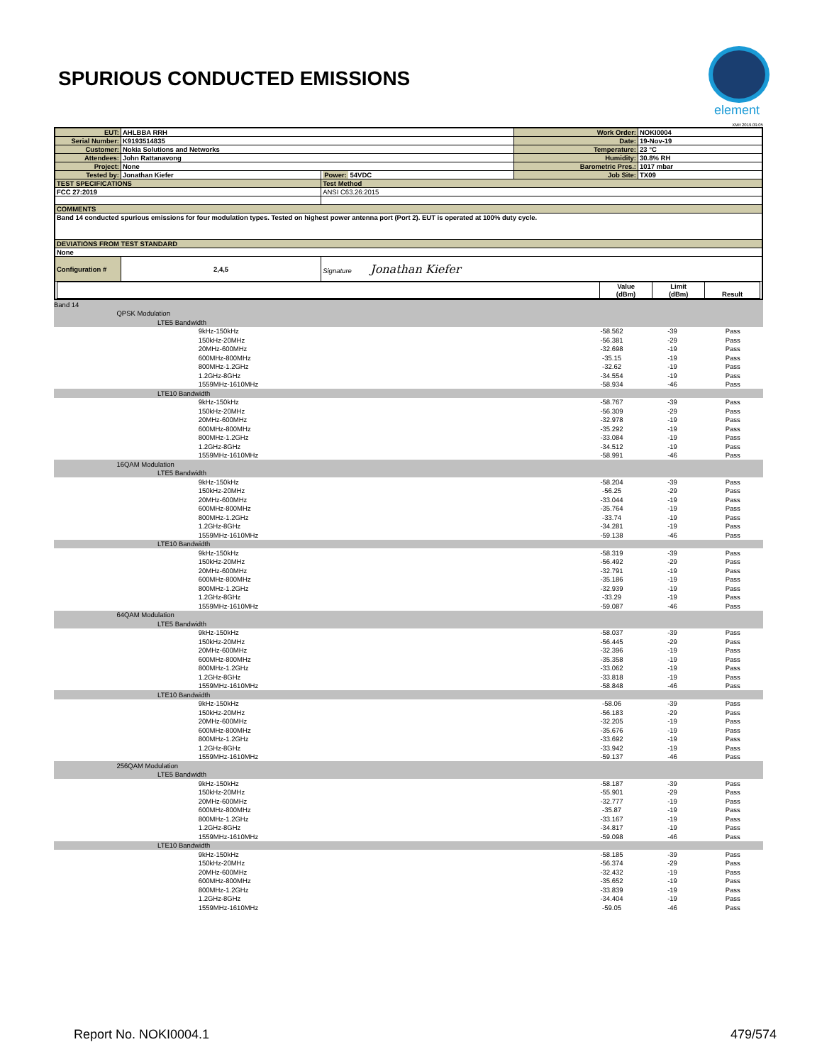SPURIOUS CONDUCTED EMISSIONS
element
XMit 2019.09.05
| EUT: | AHLBBA RRH | | Work Order: | NOKI0004 |
| Serial Number: | K9193514835 | | Date: | 19-Nov-19 |
| Customer: | Nokia Solutions and Networks | | Temperature: | 23 °C |
| Attendees: | John Rattanavong | | Humidity: | 30.8% RH |
| Project: | None | | Barometric Pres.: | 1017 mbar |
| Tested by: | Jonathan Kiefer | Power: 54VDC | Job Site: | TX09 |
| TEST SPECIFICATIONS | | Test Method | | |
| FCC 27:2019 | | ANSI C63.26:2015 | | |
| COMMENTS | | | | |
| Band 14 conducted spurious emissions for four modulation types. Tested on highest power antenna port (Port 2). EUT is operated at 100% duty cycle. | | | | |
| DEVIATIONS FROM TEST STANDARD | | | | |
| None | | | | |
| Configuration # | 2,4,5 | Signature Jonathan Kiefer | | |
| / / Value (dBm) / Limit (dBm) / Result / | | | | |
| Band 14 | | | | | | |
| | QPSK Modulation | | | | | |
| | | LTE5 Bandwidth | | | | |
| | | | 9kHz-150kHz | -58.562 | -39 | Pass |
| | | | 150kHz-20MHz | -56.381 | -29 | Pass |
| | | | 20MHz-600MHz | -32.698 | -19 | Pass |
| | | | 600MHz-800MHz | -35.15 | -19 | Pass |
| | | | 800MHz-1.2GHz | -32.62 | -19 | Pass |
| | | | 1.2GHz-8GHz | -34.554 | -19 | Pass |
| | | | 1559MHz-1610MHz | -58.934 | -46 | Pass |
| | | LTE10 Bandwidth | | | | |
| | | | 9kHz-150kHz | -58.767 | -39 | Pass |
| | | | 150kHz-20MHz | -56.309 | -29 | Pass |
| | | | 20MHz-600MHz | -32.978 | -19 | Pass |
| | | | 600MHz-800MHz | -35.292 | -19 | Pass |
| | | | 800MHz-1.2GHz | -33.084 | -19 | Pass |
| | | | 1.2GHz-8GHz | -34.512 | -19 | Pass |
| | | | 1559MHz-1610MHz | -58.991 | -46 | Pass |
| | 16QAM Modulation | | | | | |
| | | LTE5 Bandwidth | | | | |
| | | | 9kHz-150kHz | -58.204 | -39 | Pass |
| | | | 150kHz-20MHz | -56.25 | -29 | Pass |
| | | | 20MHz-600MHz | -33.044 | -19 | Pass |
| | | | 600MHz-800MHz | -35.764 | -19 | Pass |
| | | | 800MHz-1.2GHz | -33.74 | -19 | Pass |
| | | | 1.2GHz-8GHz | -34.281 | -19 | Pass |
| | | | 1559MHz-1610MHz | -59.138 | -46 | Pass |
| | | LTE10 Bandwidth | | | | |
| | | | 9kHz-150kHz | -58.319 | -39 | Pass |
| | | | 150kHz-20MHz | -56.492 | -29 | Pass |
| | | | 20MHz-600MHz | -32.791 | -19 | Pass |
| | | | 600MHz-800MHz | -35.186 | -19 | Pass |
| | | | 800MHz-1.2GHz | -32.939 | -19 | Pass |
| | | | 1.2GHz-8GHz | -33.29 | -19 | Pass |
| | | | 1559MHz-1610MHz | -59.087 | -46 | Pass |
| | 64QAM Modulation | | | | | |
| | | LTE5 Bandwidth | | | | |
| | | | 9kHz-150kHz | -58.037 | -39 | Pass |
| | | | 150kHz-20MHz | -56.445 | -29 | Pass |
| | | | 20MHz-600MHz | -32.396 | -19 | Pass |
| | | | 600MHz-800MHz | -35.358 | -19 | Pass |
| | | | 800MHz-1.2GHz | -33.062 | -19 | Pass |
| | | | 1.2GHz-8GHz | -33.818 | -19 | Pass |
| | | | 1559MHz-1610MHz | -58.848 | -46 | Pass |
| | | LTE10 Bandwidth | | | | |
| | | | 9kHz-150kHz | -58.06 | -39 | Pass |
| | | | 150kHz-20MHz | -56.183 | -29 | Pass |
| | | | 20MHz-600MHz | -32.205 | -19 | Pass |
| | | | 600MHz-800MHz | -35.676 | -19 | Pass |
| | | | 800MHz-1.2GHz | -33.692 | -19 | Pass |
| | | | 1.2GHz-8GHz | -33.942 | -19 | Pass |
| | | | 1559MHz-1610MHz | -59.137 | -46 | Pass |
| | 256QAM Modulation | | | | | |
| | | LTE5 Bandwidth | | | | |
| | | | 9kHz-150kHz | -58.187 | -39 | Pass |
| | | | 150kHz-20MHz | -55.901 | -29 | Pass |
| | | | 20MHz-600MHz | -32.777 | -19 | Pass |
| | | | 600MHz-800MHz | -35.87 | -19 | Pass |
| | | | 800MHz-1.2GHz | -33.167 | -19 | Pass |
| | | | 1.2GHz-8GHz | -34.817 | -19 | Pass |
| | | | 1559MHz-1610MHz | -59.098 | -46 | Pass |
| | | LTE10 Bandwidth | | | | |
| | | | 9kHz-150kHz | -58.185 | -39 | Pass |
| | | | 150kHz-20MHz | -56.374 | -29 | Pass |
| | | | 20MHz-600MHz | -32.432 | -19 | Pass |
| | | | 600MHz-800MHz | -35.652 | -19 | Pass |
| | | | 800MHz-1.2GHz | -33.839 | -19 | Pass |
| | | | 1.2GHz-8GHz | -34.404 | -19 | Pass |
| | | | 1559MHz-1610MHz | -59.05 | -46 | Pass |
Report No. NOKI0004.1 479/574